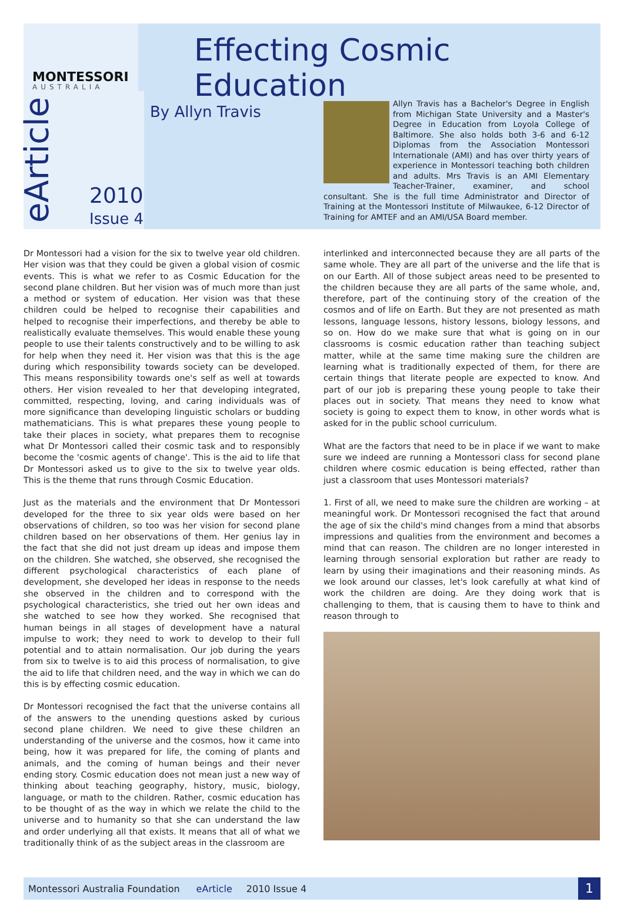MONTESSORI
AUSTRALIA
Effecting Cosmic Education
eArticle
2010
Issue 4
By Allyn Travis
Allyn Travis has a Bachelor's Degree in English from Michigan State University and a Master's Degree in Education from Loyola College of Baltimore. She also holds both 3-6 and 6-12 Diplomas from the Association Montessori Internationale (AMI) and has over thirty years of experience in Montessori teaching both children and adults. Mrs Travis is an AMI Elementary Teacher-Trainer, examiner, and school consultant. She is the full time Administrator and Director of Training at the Montessori Institute of Milwaukee, 6-12 Director of Training for AMTEF and an AMI/USA Board member.
Dr Montessori had a vision for the six to twelve year old children. Her vision was that they could be given a global vision of cosmic events. This is what we refer to as Cosmic Education for the second plane children. But her vision was of much more than just a method or system of education. Her vision was that these children could be helped to recognise their capabilities and helped to recognise their imperfections, and thereby be able to realistically evaluate themselves. This would enable these young people to use their talents constructively and to be willing to ask for help when they need it. Her vision was that this is the age during which responsibility towards society can be developed. This means responsibility towards one's self as well at towards others. Her vision revealed to her that developing integrated, committed, respecting, loving, and caring individuals was of more significance than developing linguistic scholars or budding mathematicians. This is what prepares these young people to take their places in society, what prepares them to recognise what Dr Montessori called their cosmic task and to responsibly become the 'cosmic agents of change'. This is the aid to life that Dr Montessori asked us to give to the six to twelve year olds. This is the theme that runs through Cosmic Education.
Just as the materials and the environment that Dr Montessori developed for the three to six year olds were based on her observations of children, so too was her vision for second plane children based on her observations of them. Her genius lay in the fact that she did not just dream up ideas and impose them on the children. She watched, she observed, she recognised the different psychological characteristics of each plane of development, she developed her ideas in response to the needs she observed in the children and to correspond with the psychological characteristics, she tried out her own ideas and she watched to see how they worked. She recognised that human beings in all stages of development have a natural impulse to work; they need to work to develop to their full potential and to attain normalisation. Our job during the years from six to twelve is to aid this process of normalisation, to give the aid to life that children need, and the way in which we can do this is by effecting cosmic education.
Dr Montessori recognised the fact that the universe contains all of the answers to the unending questions asked by curious second plane children. We need to give these children an understanding of the universe and the cosmos, how it came into being, how it was prepared for life, the coming of plants and animals, and the coming of human beings and their never ending story. Cosmic education does not mean just a new way of thinking about teaching geography, history, music, biology, language, or math to the children. Rather, cosmic education has to be thought of as the way in which we relate the child to the universe and to humanity so that she can understand the law and order underlying all that exists. It means that all of what we traditionally think of as the subject areas in the classroom are
interlinked and interconnected because they are all parts of the same whole. They are all part of the universe and the life that is on our Earth. All of those subject areas need to be presented to the children because they are all parts of the same whole, and, therefore, part of the continuing story of the creation of the cosmos and of life on Earth. But they are not presented as math lessons, language lessons, history lessons, biology lessons, and so on. How do we make sure that what is going on in our classrooms is cosmic education rather than teaching subject matter, while at the same time making sure the children are learning what is traditionally expected of them, for there are certain things that literate people are expected to know. And part of our job is preparing these young people to take their places out in society. That means they need to know what society is going to expect them to know, in other words what is asked for in the public school curriculum.
What are the factors that need to be in place if we want to make sure we indeed are running a Montessori class for second plane children where cosmic education is being effected, rather than just a classroom that uses Montessori materials?
1. First of all, we need to make sure the children are working – at meaningful work. Dr Montessori recognised the fact that around the age of six the child's mind changes from a mind that absorbs impressions and qualities from the environment and becomes a mind that can reason. The children are no longer interested in learning through sensorial exploration but rather are ready to learn by using their imaginations and their reasoning minds. As we look around our classes, let's look carefully at what kind of work the children are doing. Are they doing work that is challenging to them, that is causing them to have to think and reason through to
Montessori Australia Foundation eArticle 2010 Issue 4
1